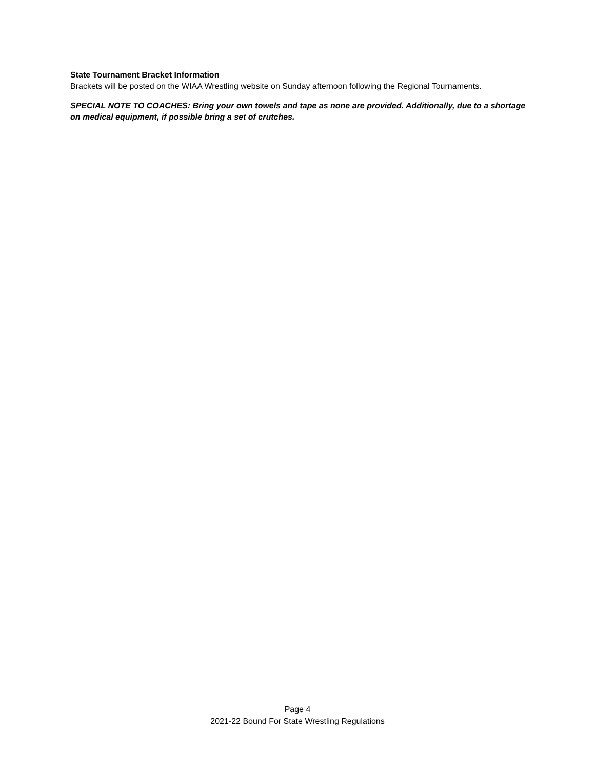State Tournament Bracket Information
Brackets will be posted on the WIAA Wrestling website on Sunday afternoon following the Regional Tournaments.
SPECIAL NOTE TO COACHES: Bring your own towels and tape as none are provided. Additionally, due to a shortage on medical equipment, if possible bring a set of crutches.
Page 4
2021-22 Bound For State Wrestling Regulations